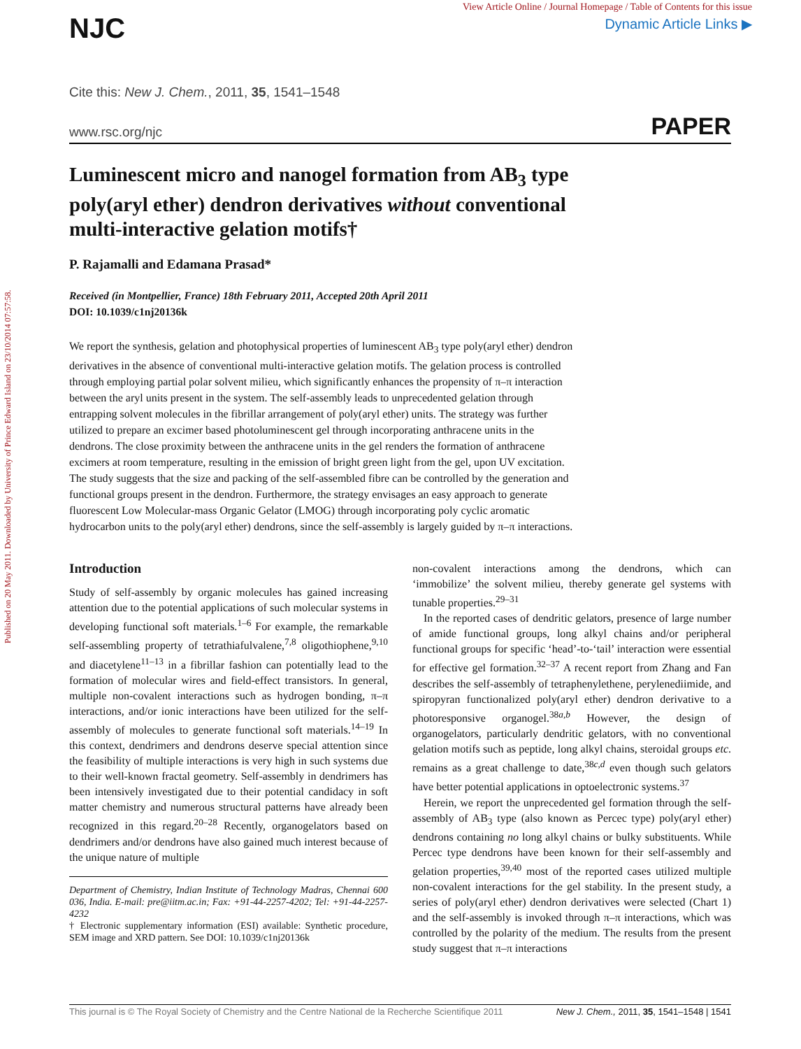Published on 20 May 2011. Downloaded by University of Prince Edward Island on 23/10/2014 07:57:58.
View Article Online / Journal Homepage / Table of Contents for this issue
Dynamic Article Links ▶
NJC
Cite this: New J. Chem., 2011, 35, 1541–1548
www.rsc.org/njc PAPER
Luminescent micro and nanogel formation from AB<sub>3</sub> type poly(aryl ether) dendron derivatives without conventional multi-interactive gelation motifs†
P. Rajamalli and Edamana Prasad*
Received (in Montpellier, France) 18th February 2011, Accepted 20th April 2011
DOI: 10.1039/c1nj20136k
We report the synthesis, gelation and photophysical properties of luminescent AB<sub>3</sub> type poly(aryl ether) dendron derivatives in the absence of conventional multi-interactive gelation motifs. The gelation process is controlled through employing partial polar solvent milieu, which significantly enhances the propensity of π–π interaction between the aryl units present in the system. The self-assembly leads to unprecedented gelation through entrapping solvent molecules in the fibrillar arrangement of poly(aryl ether) units. The strategy was further utilized to prepare an excimer based photoluminescent gel through incorporating anthracene units in the dendrons. The close proximity between the anthracene units in the gel renders the formation of anthracene excimers at room temperature, resulting in the emission of bright green light from the gel, upon UV excitation. The study suggests that the size and packing of the self-assembled fibre can be controlled by the generation and functional groups present in the dendron. Furthermore, the strategy envisages an easy approach to generate fluorescent Low Molecular-mass Organic Gelator (LMOG) through incorporating poly cyclic aromatic hydrocarbon units to the poly(aryl ether) dendrons, since the self-assembly is largely guided by π–π interactions.
Introduction
Study of self-assembly by organic molecules has gained increasing attention due to the potential applications of such molecular systems in developing functional soft materials.<sup>1–6</sup> For example, the remarkable self-assembling property of tetrathiafulvalene,<sup>7,8</sup> oligothiophene,<sup>9,10</sup> and diacetylene<sup>11–13</sup> in a fibrillar fashion can potentially lead to the formation of molecular wires and field-effect transistors. In general, multiple non-covalent interactions such as hydrogen bonding, π–π interactions, and/or ionic interactions have been utilized for the self-assembly of molecules to generate functional soft materials.<sup>14–19</sup> In this context, dendrimers and dendrons deserve special attention since the feasibility of multiple interactions is very high in such systems due to their well-known fractal geometry. Self-assembly in dendrimers has been intensively investigated due to their potential candidacy in soft matter chemistry and numerous structural patterns have already been recognized in this regard.<sup>20–28</sup> Recently, organogelators based on dendrimers and/or dendrons have also gained much interest because of the unique nature of multiple
Department of Chemistry, Indian Institute of Technology Madras, Chennai 600 036, India. E-mail: pre@iitm.ac.in; Fax: +91-44-2257-4202; Tel: +91-44-2257-4232
† Electronic supplementary information (ESI) available: Synthetic procedure, SEM image and XRD pattern. See DOI: 10.1039/c1nj20136k
non-covalent interactions among the dendrons, which can ‘immobilize’ the solvent milieu, thereby generate gel systems with tunable properties.<sup>29–31</sup>
In the reported cases of dendritic gelators, presence of large number of amide functional groups, long alkyl chains and/or peripheral functional groups for specific ‘head’-to-‘tail’ interaction were essential for effective gel formation.<sup>32–37</sup> A recent report from Zhang and Fan describes the self-assembly of tetraphenylethene, perylenediimide, and spiropyran functionalized poly(aryl ether) dendron derivative to a photoresponsive organogel.<sup>38a,b</sup> However, the design of organogelators, particularly dendritic gelators, with no conventional gelation motifs such as peptide, long alkyl chains, steroidal groups etc. remains as a great challenge to date,<sup>38c,d</sup> even though such gelators have better potential applications in optoelectronic systems.<sup>37</sup>
Herein, we report the unprecedented gel formation through the self-assembly of AB<sub>3</sub> type (also known as Percec type) poly(aryl ether) dendrons containing no long alkyl chains or bulky substituents. While Percec type dendrons have been known for their self-assembly and gelation properties,<sup>39,40</sup> most of the reported cases utilized multiple non-covalent interactions for the gel stability. In the present study, a series of poly(aryl ether) dendron derivatives were selected (Chart 1) and the self-assembly is invoked through π–π interactions, which was controlled by the polarity of the medium. The results from the present study suggest that π–π interactions
This journal is © The Royal Society of Chemistry and the Centre National de la Recherche Scientifique 2011 New J. Chem., 2011, 35, 1541–1548 | 1541